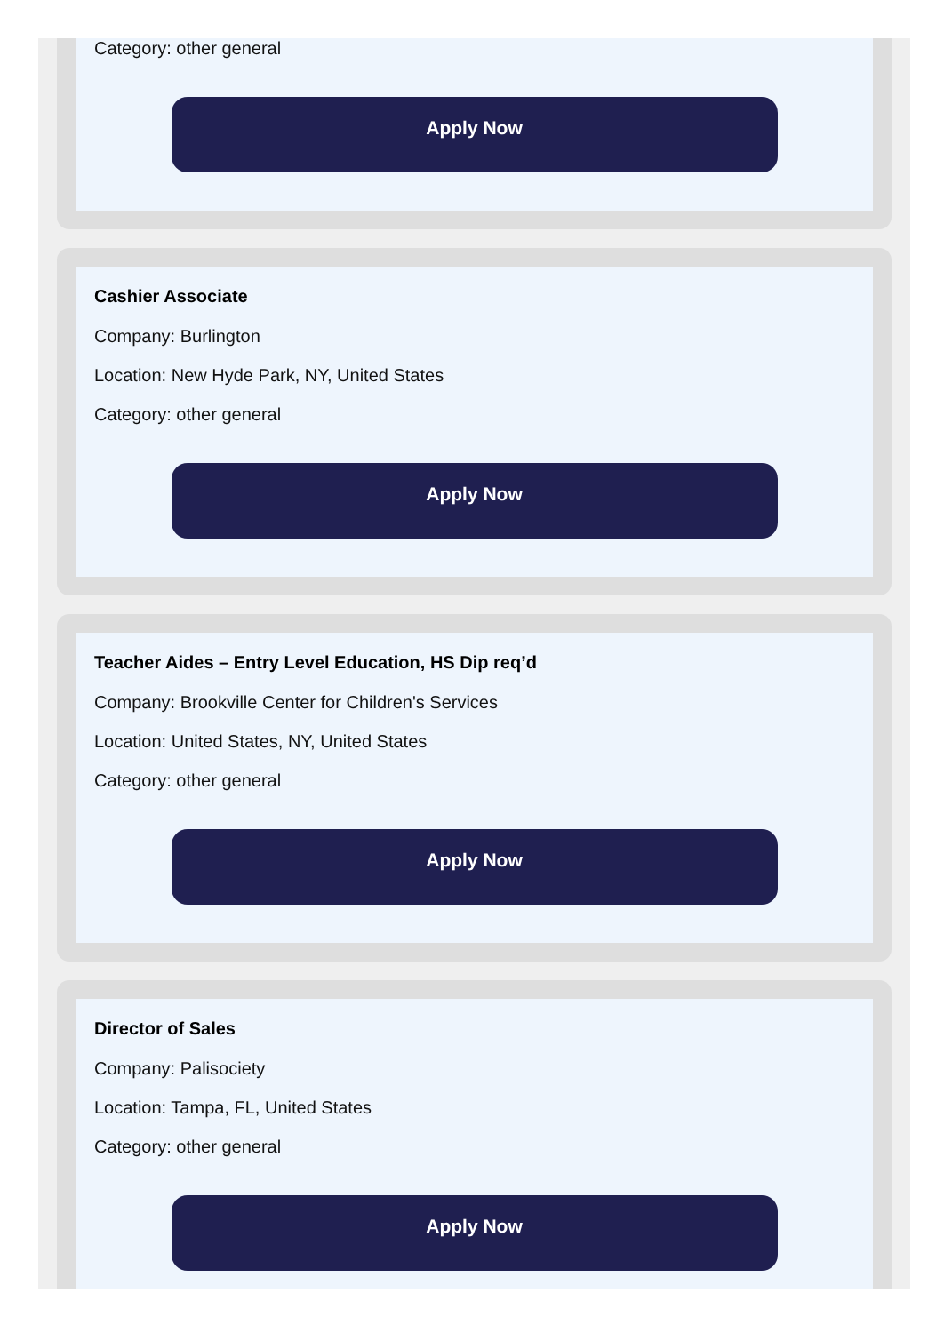Category: other general
Apply Now
Cashier Associate
Company: Burlington
Location: New Hyde Park, NY, United States
Category: other general
Apply Now
Teacher Aides – Entry Level Education, HS Dip req’d
Company: Brookville Center for Children's Services
Location: United States, NY, United States
Category: other general
Apply Now
Director of Sales
Company: Palisociety
Location: Tampa, FL, United States
Category: other general
Apply Now